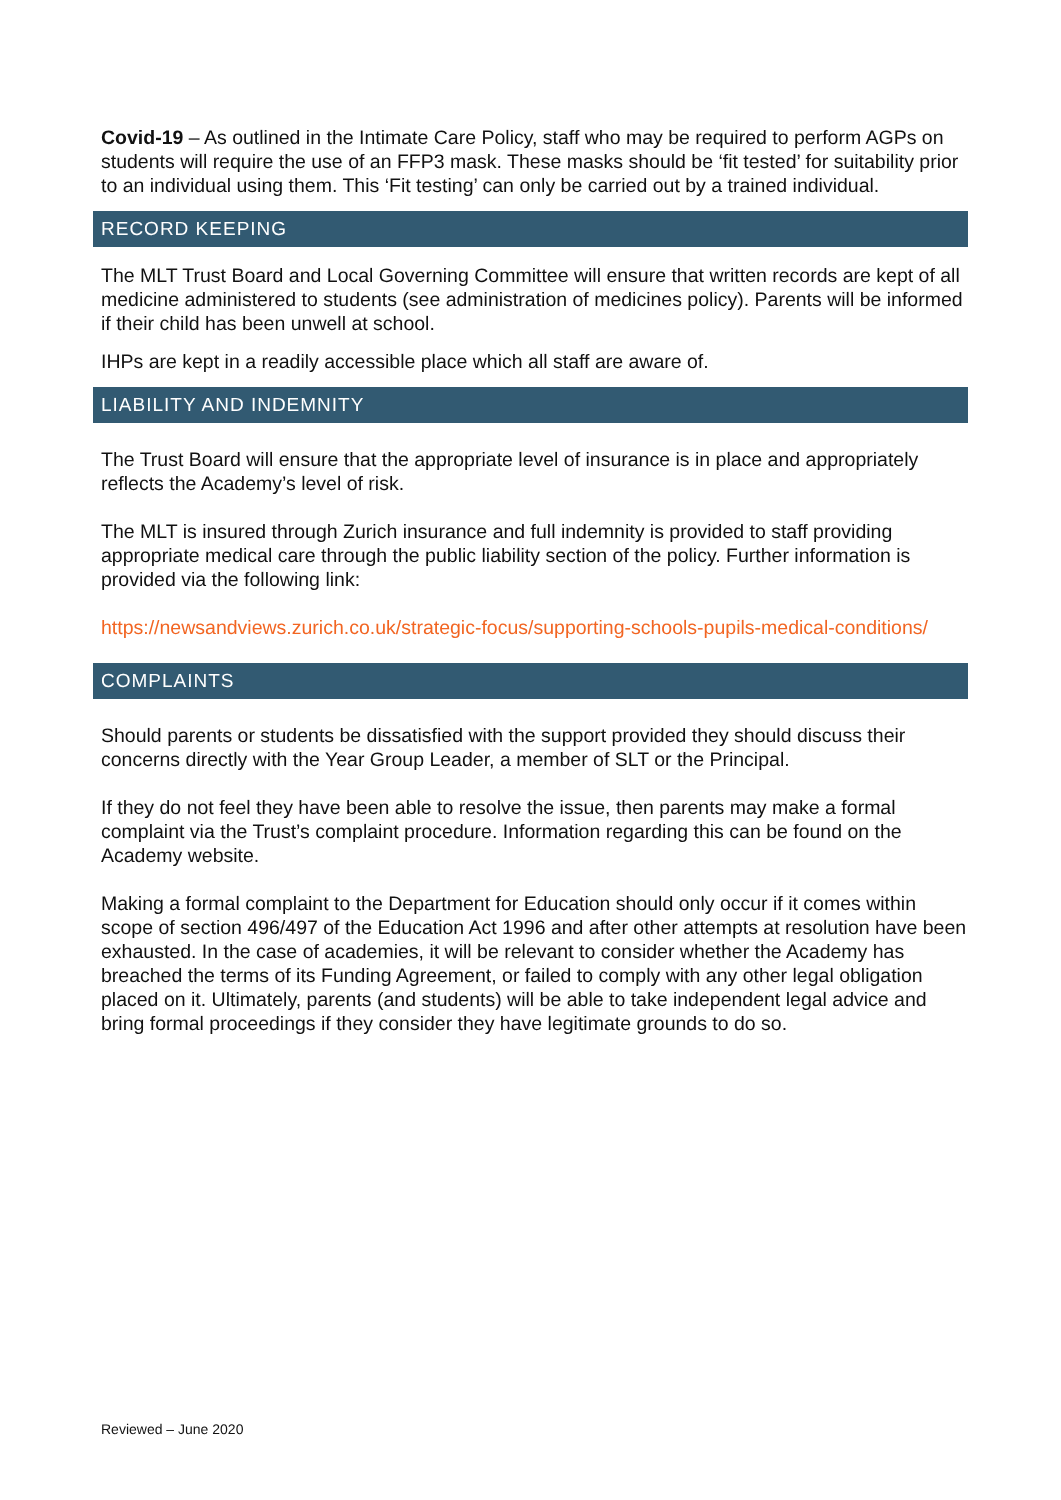Covid-19 – As outlined in the Intimate Care Policy, staff who may be required to perform AGPs on students will require the use of an FFP3 mask. These masks should be ‘fit tested’ for suitability prior to an individual using them. This ‘Fit testing’ can only be carried out by a trained individual.
RECORD KEEPING
The MLT Trust Board and Local Governing Committee will ensure that written records are kept of all medicine administered to students (see administration of medicines policy). Parents will be informed if their child has been unwell at school.
IHPs are kept in a readily accessible place which all staff are aware of.
LIABILITY AND INDEMNITY
The Trust Board will ensure that the appropriate level of insurance is in place and appropriately reflects the Academy’s level of risk.
The MLT is insured through Zurich insurance and full indemnity is provided to staff providing appropriate medical care through the public liability section of the policy. Further information is provided via the following link:
https://newsandviews.zurich.co.uk/strategic-focus/supporting-schools-pupils-medical-conditions/
COMPLAINTS
Should parents or students be dissatisfied with the support provided they should discuss their concerns directly with the Year Group Leader, a member of SLT or the Principal.
If they do not feel they have been able to resolve the issue, then parents may make a formal complaint via the Trust’s complaint procedure. Information regarding this can be found on the Academy website.
Making a formal complaint to the Department for Education should only occur if it comes within scope of section 496/497 of the Education Act 1996 and after other attempts at resolution have been exhausted. In the case of academies, it will be relevant to consider whether the Academy has breached the terms of its Funding Agreement, or failed to comply with any other legal obligation placed on it. Ultimately, parents (and students) will be able to take independent legal advice and bring formal proceedings if they consider they have legitimate grounds to do so.
Reviewed – June 2020